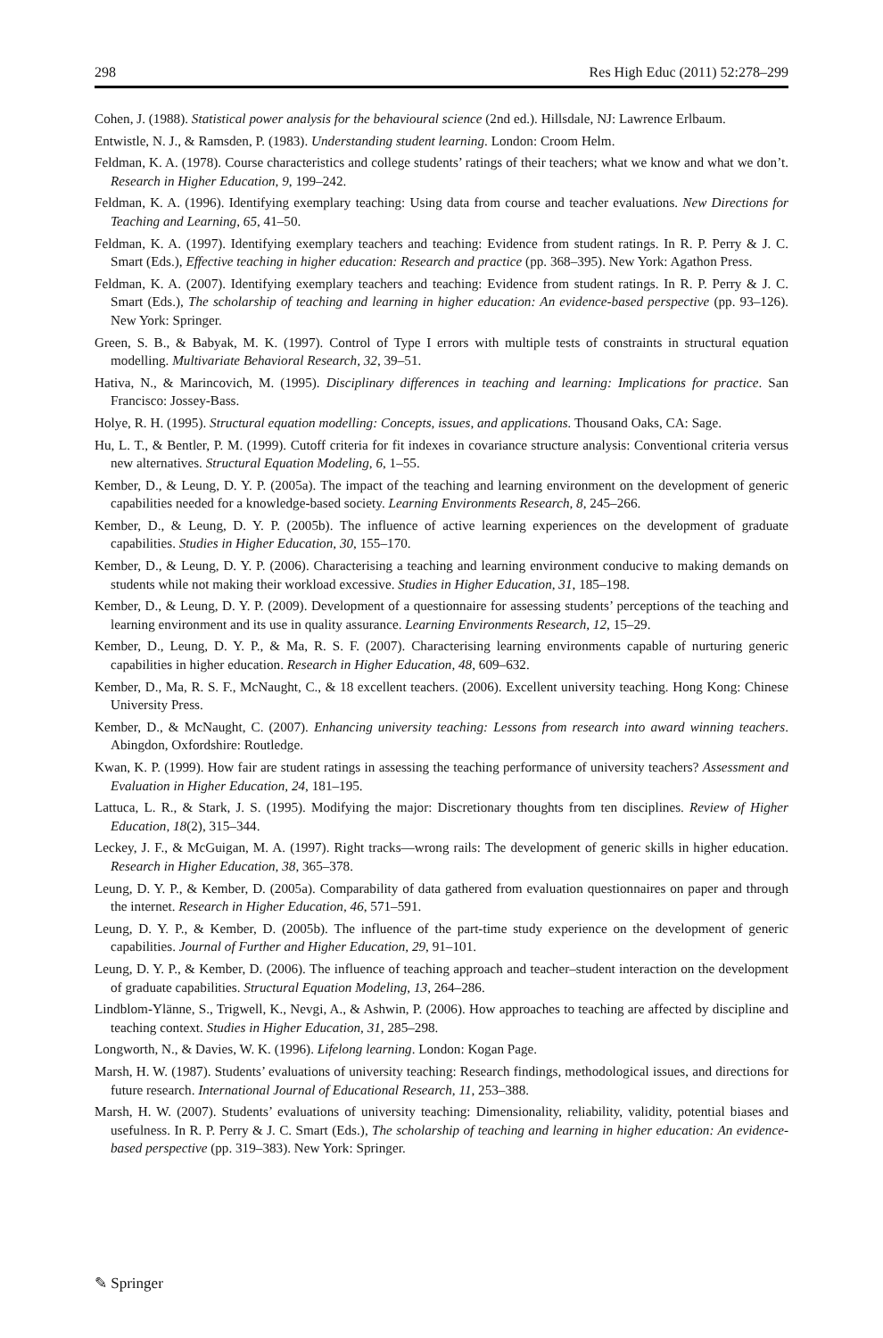298 Res High Educ (2011) 52:278–299
Cohen, J. (1988). Statistical power analysis for the behavioural science (2nd ed.). Hillsdale, NJ: Lawrence Erlbaum.
Entwistle, N. J., & Ramsden, P. (1983). Understanding student learning. London: Croom Helm.
Feldman, K. A. (1978). Course characteristics and college students’ ratings of their teachers; what we know and what we don’t. Research in Higher Education, 9, 199–242.
Feldman, K. A. (1996). Identifying exemplary teaching: Using data from course and teacher evaluations. New Directions for Teaching and Learning, 65, 41–50.
Feldman, K. A. (1997). Identifying exemplary teachers and teaching: Evidence from student ratings. In R. P. Perry & J. C. Smart (Eds.), Effective teaching in higher education: Research and practice (pp. 368–395). New York: Agathon Press.
Feldman, K. A. (2007). Identifying exemplary teachers and teaching: Evidence from student ratings. In R. P. Perry & J. C. Smart (Eds.), The scholarship of teaching and learning in higher education: An evidence-based perspective (pp. 93–126). New York: Springer.
Green, S. B., & Babyak, M. K. (1997). Control of Type I errors with multiple tests of constraints in structural equation modelling. Multivariate Behavioral Research, 32, 39–51.
Hativa, N., & Marincovich, M. (1995). Disciplinary differences in teaching and learning: Implications for practice. San Francisco: Jossey-Bass.
Holye, R. H. (1995). Structural equation modelling: Concepts, issues, and applications. Thousand Oaks, CA: Sage.
Hu, L. T., & Bentler, P. M. (1999). Cutoff criteria for fit indexes in covariance structure analysis: Conventional criteria versus new alternatives. Structural Equation Modeling, 6, 1–55.
Kember, D., & Leung, D. Y. P. (2005a). The impact of the teaching and learning environment on the development of generic capabilities needed for a knowledge-based society. Learning Environments Research, 8, 245–266.
Kember, D., & Leung, D. Y. P. (2005b). The influence of active learning experiences on the development of graduate capabilities. Studies in Higher Education, 30, 155–170.
Kember, D., & Leung, D. Y. P. (2006). Characterising a teaching and learning environment conducive to making demands on students while not making their workload excessive. Studies in Higher Education, 31, 185–198.
Kember, D., & Leung, D. Y. P. (2009). Development of a questionnaire for assessing students’ perceptions of the teaching and learning environment and its use in quality assurance. Learning Environments Research, 12, 15–29.
Kember, D., Leung, D. Y. P., & Ma, R. S. F. (2007). Characterising learning environments capable of nurturing generic capabilities in higher education. Research in Higher Education, 48, 609–632.
Kember, D., Ma, R. S. F., McNaught, C., & 18 excellent teachers. (2006). Excellent university teaching. Hong Kong: Chinese University Press.
Kember, D., & McNaught, C. (2007). Enhancing university teaching: Lessons from research into award winning teachers. Abingdon, Oxfordshire: Routledge.
Kwan, K. P. (1999). How fair are student ratings in assessing the teaching performance of university teachers? Assessment and Evaluation in Higher Education, 24, 181–195.
Lattuca, L. R., & Stark, J. S. (1995). Modifying the major: Discretionary thoughts from ten disciplines. Review of Higher Education, 18(2), 315–344.
Leckey, J. F., & McGuigan, M. A. (1997). Right tracks—wrong rails: The development of generic skills in higher education. Research in Higher Education, 38, 365–378.
Leung, D. Y. P., & Kember, D. (2005a). Comparability of data gathered from evaluation questionnaires on paper and through the internet. Research in Higher Education, 46, 571–591.
Leung, D. Y. P., & Kember, D. (2005b). The influence of the part-time study experience on the development of generic capabilities. Journal of Further and Higher Education, 29, 91–101.
Leung, D. Y. P., & Kember, D. (2006). The influence of teaching approach and teacher–student interaction on the development of graduate capabilities. Structural Equation Modeling, 13, 264–286.
Lindblom-Ylänne, S., Trigwell, K., Nevgi, A., & Ashwin, P. (2006). How approaches to teaching are affected by discipline and teaching context. Studies in Higher Education, 31, 285–298.
Longworth, N., & Davies, W. K. (1996). Lifelong learning. London: Kogan Page.
Marsh, H. W. (1987). Students’ evaluations of university teaching: Research findings, methodological issues, and directions for future research. International Journal of Educational Research, 11, 253–388.
Marsh, H. W. (2007). Students’ evaluations of university teaching: Dimensionality, reliability, validity, potential biases and usefulness. In R. P. Perry & J. C. Smart (Eds.), The scholarship of teaching and learning in higher education: An evidence-based perspective (pp. 319–383). New York: Springer.
✎ Springer